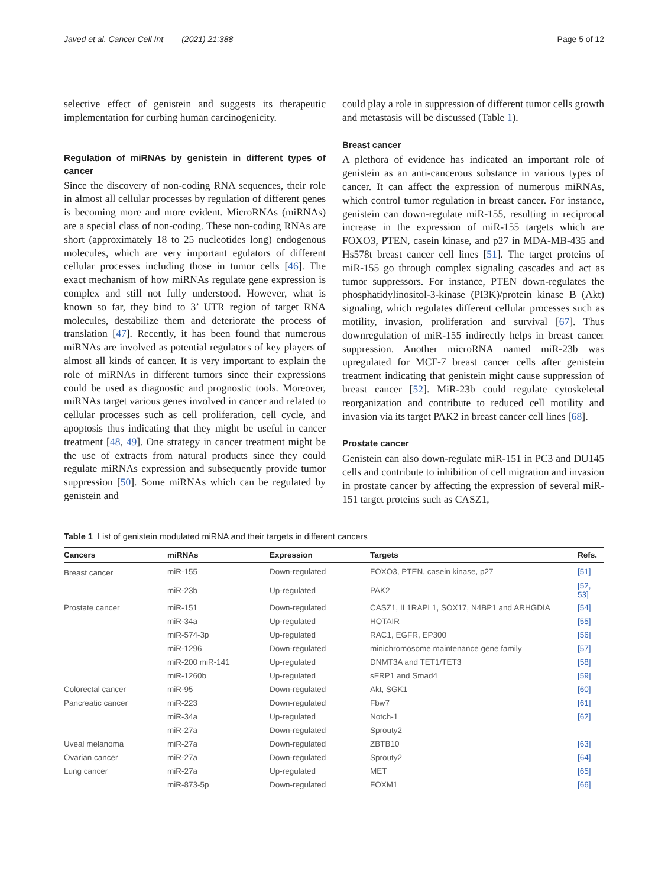Javed et al. Cancer Cell Int (2021) 21:388 Page 5 of 12
selective effect of genistein and suggests its therapeutic implementation for curbing human carcinogenicity.
Regulation of miRNAs by genistein in different types of cancer
Since the discovery of non-coding RNA sequences, their role in almost all cellular processes by regulation of different genes is becoming more and more evident. MicroRNAs (miRNAs) are a special class of non-coding. These non-coding RNAs are short (approximately 18 to 25 nucleotides long) endogenous molecules, which are very important egulators of different cellular processes including those in tumor cells [46]. The exact mechanism of how miRNAs regulate gene expression is complex and still not fully understood. However, what is known so far, they bind to 3’ UTR region of target RNA molecules, destabilize them and deteriorate the process of translation [47]. Recently, it has been found that numerous miRNAs are involved as potential regulators of key players of almost all kinds of cancer. It is very important to explain the role of miRNAs in different tumors since their expressions could be used as diagnostic and prognostic tools. Moreover, miRNAs target various genes involved in cancer and related to cellular processes such as cell proliferation, cell cycle, and apoptosis thus indicating that they might be useful in cancer treatment [48, 49]. One strategy in cancer treatment might be the use of extracts from natural products since they could regulate miRNAs expression and subsequently provide tumor suppression [50]. Some miRNAs which can be regulated by genistein and
could play a role in suppression of different tumor cells growth and metastasis will be discussed (Table 1).
Breast cancer
A plethora of evidence has indicated an important role of genistein as an anti-cancerous substance in various types of cancer. It can affect the expression of numerous miRNAs, which control tumor regulation in breast cancer. For instance, genistein can down-regulate miR-155, resulting in reciprocal increase in the expression of miR-155 targets which are FOXO3, PTEN, casein kinase, and p27 in MDA-MB-435 and Hs578t breast cancer cell lines [51]. The target proteins of miR-155 go through complex signaling cascades and act as tumor suppressors. For instance, PTEN down-regulates the phosphatidylinositol-3-kinase (PI3K)/protein kinase B (Akt) signaling, which regulates different cellular processes such as motility, invasion, proliferation and survival [67]. Thus downregulation of miR-155 indirectly helps in breast cancer suppression. Another microRNA named miR-23b was upregulated for MCF-7 breast cancer cells after genistein treatment indicating that genistein might cause suppression of breast cancer [52]. MiR-23b could regulate cytoskeletal reorganization and contribute to reduced cell motility and invasion via its target PAK2 in breast cancer cell lines [68].
Prostate cancer
Genistein can also down-regulate miR-151 in PC3 and DU145 cells and contribute to inhibition of cell migration and invasion in prostate cancer by affecting the expression of several miR-151 target proteins such as CASZ1,
Table 1 List of genistein modulated miRNA and their targets in different cancers
| Cancers | miRNAs | Expression | Targets | Refs. |
| --- | --- | --- | --- | --- |
| Breast cancer | miR-155 | Down-regulated | FOXO3, PTEN, casein kinase, p27 | [51] |
| | miR-23b | Up-regulated | PAK2 | [52, 53] |
| Prostate cancer | miR-151 | Down-regulated | CASZ1, IL1RAPL1, SOX17, N4BP1 and ARHGDIA | [54] |
| | miR-34a | Up-regulated | HOTAIR | [55] |
| | miR-574-3p | Up-regulated | RAC1, EGFR, EP300 | [56] |
| | miR-1296 | Down-regulated | minichromosome maintenance gene family | [57] |
| | miR-200 miR-141 | Up-regulated | DNMT3A and TET1/TET3 | [58] |
| | miR-1260b | Up-regulated | sFRP1 and Smad4 | [59] |
| Colorectal cancer | miR-95 | Down-regulated | Akt, SGK1 | [60] |
| Pancreatic cancer | miR-223 | Down-regulated | Fbw7 | [61] |
| | miR-34a | Up-regulated | Notch-1 | [62] |
| | miR-27a | Down-regulated | Sprouty2 | |
| Uveal melanoma | miR-27a | Down-regulated | ZBTB10 | [63] |
| Ovarian cancer | miR-27a | Down-regulated | Sprouty2 | [64] |
| Lung cancer | miR-27a | Up-regulated | MET | [65] |
| | miR-873-5p | Down-regulated | FOXM1 | [66] |